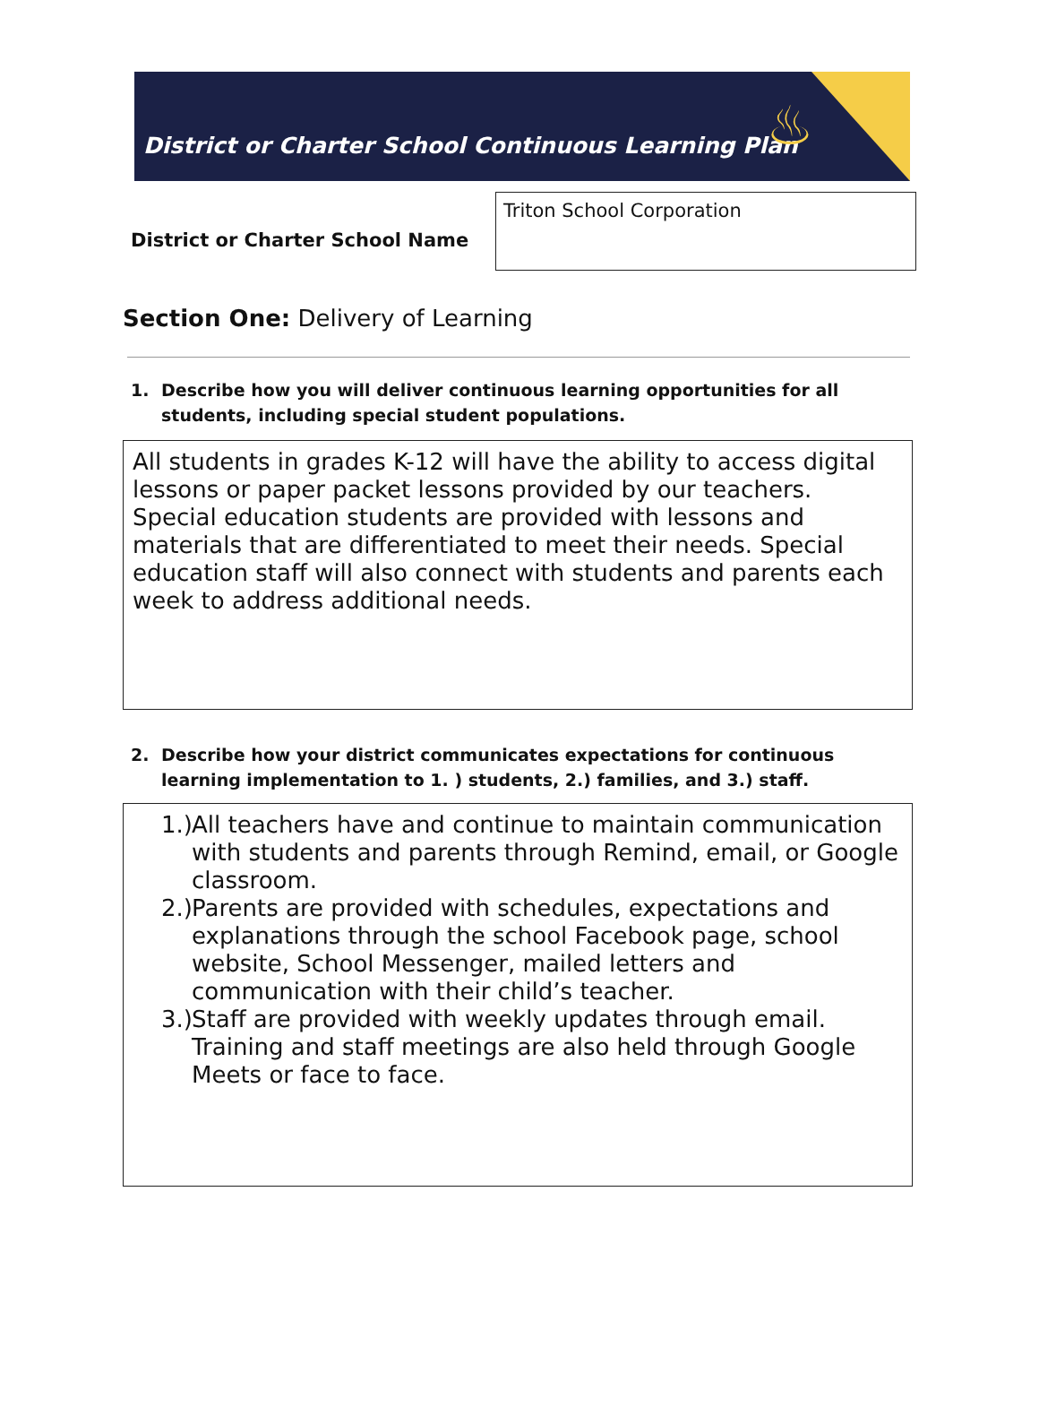♨
District or Charter School Continuous Learning Plan
District or Charter School Name
Triton School Corporation
Section One: Delivery of Learning
1. Describe how you will deliver continuous learning opportunities for all students, including special student populations.
All students in grades K-12 will have the ability to access digital lessons or paper packet lessons provided by our teachers. Special education students are provided with lessons and materials that are differentiated to meet their needs. Special education staff will also connect with students and parents each week to address additional needs.
2. Describe how your district communicates expectations for continuous learning implementation to 1. ) students, 2.) families, and 3.) staff.
1.)
All teachers have and continue to maintain communication with students and parents through Remind, email, or Google classroom.
2.)
Parents are provided with schedules, expectations and explanations through the school Facebook page, school website, School Messenger, mailed letters and communication with their child’s teacher.
3.)
Staff are provided with weekly updates through email. Training and staff meetings are also held through Google Meets or face to face.